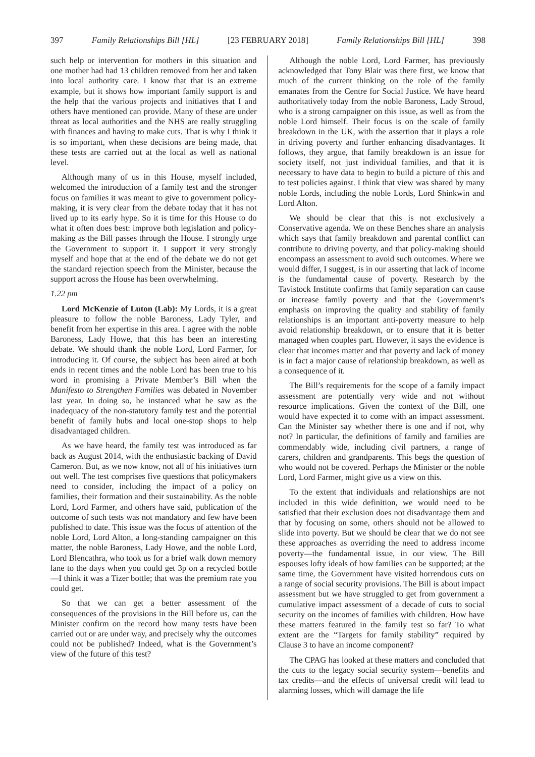397 Family Relationships Bill [HL] [23 FEBRUARY 2018] Family Relationships Bill [HL] 398
such help or intervention for mothers in this situation and one mother had had 13 children removed from her and taken into local authority care. I know that that is an extreme example, but it shows how important family support is and the help that the various projects and initiatives that I and others have mentioned can provide. Many of these are under threat as local authorities and the NHS are really struggling with finances and having to make cuts. That is why I think it is so important, when these decisions are being made, that these tests are carried out at the local as well as national level.
Although many of us in this House, myself included, welcomed the introduction of a family test and the stronger focus on families it was meant to give to government policy-making, it is very clear from the debate today that it has not lived up to its early hype. So it is time for this House to do what it often does best: improve both legislation and policy-making as the Bill passes through the House. I strongly urge the Government to support it. I support it very strongly myself and hope that at the end of the debate we do not get the standard rejection speech from the Minister, because the support across the House has been overwhelming.
1.22 pm
Lord McKenzie of Luton (Lab): My Lords, it is a great pleasure to follow the noble Baroness, Lady Tyler, and benefit from her expertise in this area. I agree with the noble Baroness, Lady Howe, that this has been an interesting debate. We should thank the noble Lord, Lord Farmer, for introducing it. Of course, the subject has been aired at both ends in recent times and the noble Lord has been true to his word in promising a Private Member’s Bill when the Manifesto to Strengthen Families was debated in November last year. In doing so, he instanced what he saw as the inadequacy of the non-statutory family test and the potential benefit of family hubs and local one-stop shops to help disadvantaged children.
As we have heard, the family test was introduced as far back as August 2014, with the enthusiastic backing of David Cameron. But, as we now know, not all of his initiatives turn out well. The test comprises five questions that policymakers need to consider, including the impact of a policy on families, their formation and their sustainability. As the noble Lord, Lord Farmer, and others have said, publication of the outcome of such tests was not mandatory and few have been published to date. This issue was the focus of attention of the noble Lord, Lord Alton, a long-standing campaigner on this matter, the noble Baroness, Lady Howe, and the noble Lord, Lord Blencathra, who took us for a brief walk down memory lane to the days when you could get 3p on a recycled bottle—I think it was a Tizer bottle; that was the premium rate you could get.
So that we can get a better assessment of the consequences of the provisions in the Bill before us, can the Minister confirm on the record how many tests have been carried out or are under way, and precisely why the outcomes could not be published? Indeed, what is the Government’s view of the future of this test?
Although the noble Lord, Lord Farmer, has previously acknowledged that Tony Blair was there first, we know that much of the current thinking on the role of the family emanates from the Centre for Social Justice. We have heard authoritatively today from the noble Baroness, Lady Stroud, who is a strong campaigner on this issue, as well as from the noble Lord himself. Their focus is on the scale of family breakdown in the UK, with the assertion that it plays a role in driving poverty and further enhancing disadvantages. It follows, they argue, that family breakdown is an issue for society itself, not just individual families, and that it is necessary to have data to begin to build a picture of this and to test policies against. I think that view was shared by many noble Lords, including the noble Lords, Lord Shinkwin and Lord Alton.
We should be clear that this is not exclusively a Conservative agenda. We on these Benches share an analysis which says that family breakdown and parental conflict can contribute to driving poverty, and that policy-making should encompass an assessment to avoid such outcomes. Where we would differ, I suggest, is in our asserting that lack of income is the fundamental cause of poverty. Research by the Tavistock Institute confirms that family separation can cause or increase family poverty and that the Government’s emphasis on improving the quality and stability of family relationships is an important anti-poverty measure to help avoid relationship breakdown, or to ensure that it is better managed when couples part. However, it says the evidence is clear that incomes matter and that poverty and lack of money is in fact a major cause of relationship breakdown, as well as a consequence of it.
The Bill’s requirements for the scope of a family impact assessment are potentially very wide and not without resource implications. Given the context of the Bill, one would have expected it to come with an impact assessment. Can the Minister say whether there is one and if not, why not? In particular, the definitions of family and families are commendably wide, including civil partners, a range of carers, children and grandparents. This begs the question of who would not be covered. Perhaps the Minister or the noble Lord, Lord Farmer, might give us a view on this.
To the extent that individuals and relationships are not included in this wide definition, we would need to be satisfied that their exclusion does not disadvantage them and that by focusing on some, others should not be allowed to slide into poverty. But we should be clear that we do not see these approaches as overriding the need to address income poverty—the fundamental issue, in our view. The Bill espouses lofty ideals of how families can be supported; at the same time, the Government have visited horrendous cuts on a range of social security provisions. The Bill is about impact assessment but we have struggled to get from government a cumulative impact assessment of a decade of cuts to social security on the incomes of families with children. How have these matters featured in the family test so far? To what extent are the “Targets for family stability” required by Clause 3 to have an income component?
The CPAG has looked at these matters and concluded that the cuts to the legacy social security system—benefits and tax credits—and the effects of universal credit will lead to alarming losses, which will damage the life